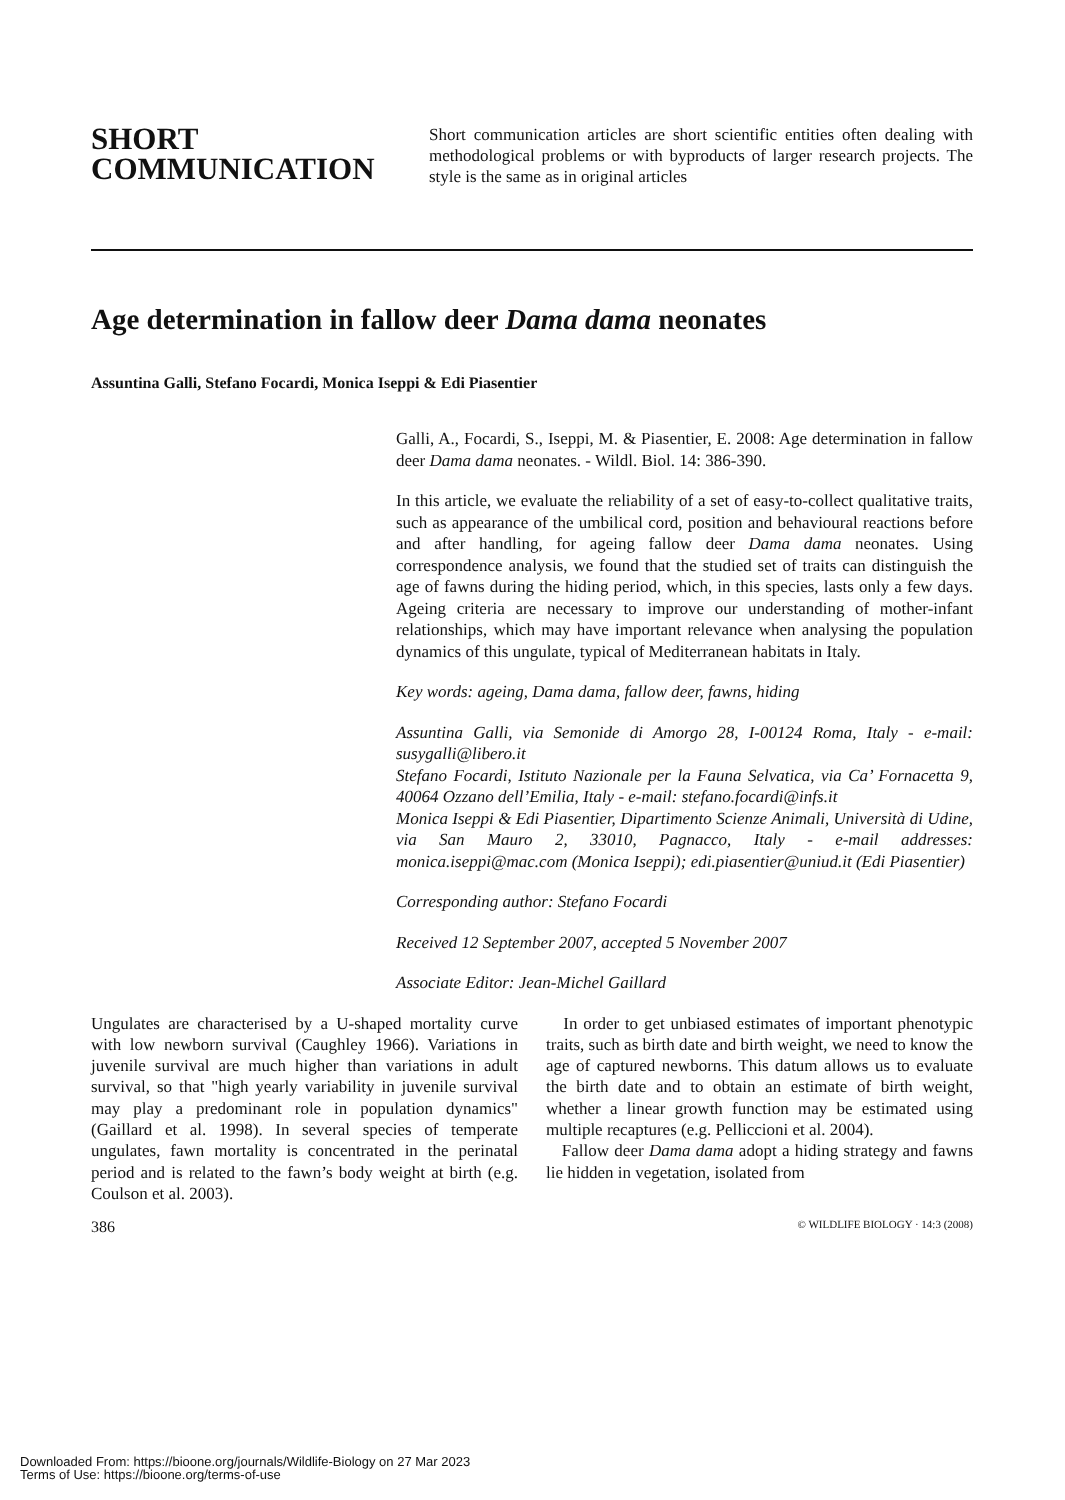SHORT COMMUNICATION
Short communication articles are short scientific entities often dealing with methodological problems or with byproducts of larger research projects. The style is the same as in original articles
Age determination in fallow deer Dama dama neonates
Assuntina Galli, Stefano Focardi, Monica Iseppi & Edi Piasentier
Galli, A., Focardi, S., Iseppi, M. & Piasentier, E. 2008: Age determination in fallow deer Dama dama neonates. - Wildl. Biol. 14: 386-390.
In this article, we evaluate the reliability of a set of easy-to-collect qualitative traits, such as appearance of the umbilical cord, position and behavioural reactions before and after handling, for ageing fallow deer Dama dama neonates. Using correspondence analysis, we found that the studied set of traits can distinguish the age of fawns during the hiding period, which, in this species, lasts only a few days. Ageing criteria are necessary to improve our understanding of mother-infant relationships, which may have important relevance when analysing the population dynamics of this ungulate, typical of Mediterranean habitats in Italy.
Key words: ageing, Dama dama, fallow deer, fawns, hiding
Assuntina Galli, via Semonide di Amorgo 28, I-00124 Roma, Italy - e-mail: susygalli@libero.it
Stefano Focardi, Istituto Nazionale per la Fauna Selvatica, via Ca’ Fornacetta 9, 40064 Ozzano dell’Emilia, Italy - e-mail: stefano.focardi@infs.it
Monica Iseppi & Edi Piasentier, Dipartimento Scienze Animali, Università di Udine, via San Mauro 2, 33010, Pagnacco, Italy - e-mail addresses: monica.iseppi@mac.com (Monica Iseppi); edi.piasentier@uniud.it (Edi Piasentier)
Corresponding author: Stefano Focardi
Received 12 September 2007, accepted 5 November 2007
Associate Editor: Jean-Michel Gaillard
Ungulates are characterised by a U-shaped mortality curve with low newborn survival (Caughley 1966). Variations in juvenile survival are much higher than variations in adult survival, so that "high yearly variability in juvenile survival may play a predominant role in population dynamics" (Gaillard et al. 1998). In several species of temperate ungulates, fawn mortality is concentrated in the perinatal period and is related to the fawn’s body weight at birth (e.g. Coulson et al. 2003).
In order to get unbiased estimates of important phenotypic traits, such as birth date and birth weight, we need to know the age of captured newborns. This datum allows us to evaluate the birth date and to obtain an estimate of birth weight, whether a linear growth function may be estimated using multiple recaptures (e.g. Pelliccioni et al. 2004).
Fallow deer Dama dama adopt a hiding strategy and fawns lie hidden in vegetation, isolated from
386 © WILDLIFE BIOLOGY · 14:3 (2008)
Downloaded From: https://bioone.org/journals/Wildlife-Biology on 27 Mar 2023
Terms of Use: https://bioone.org/terms-of-use